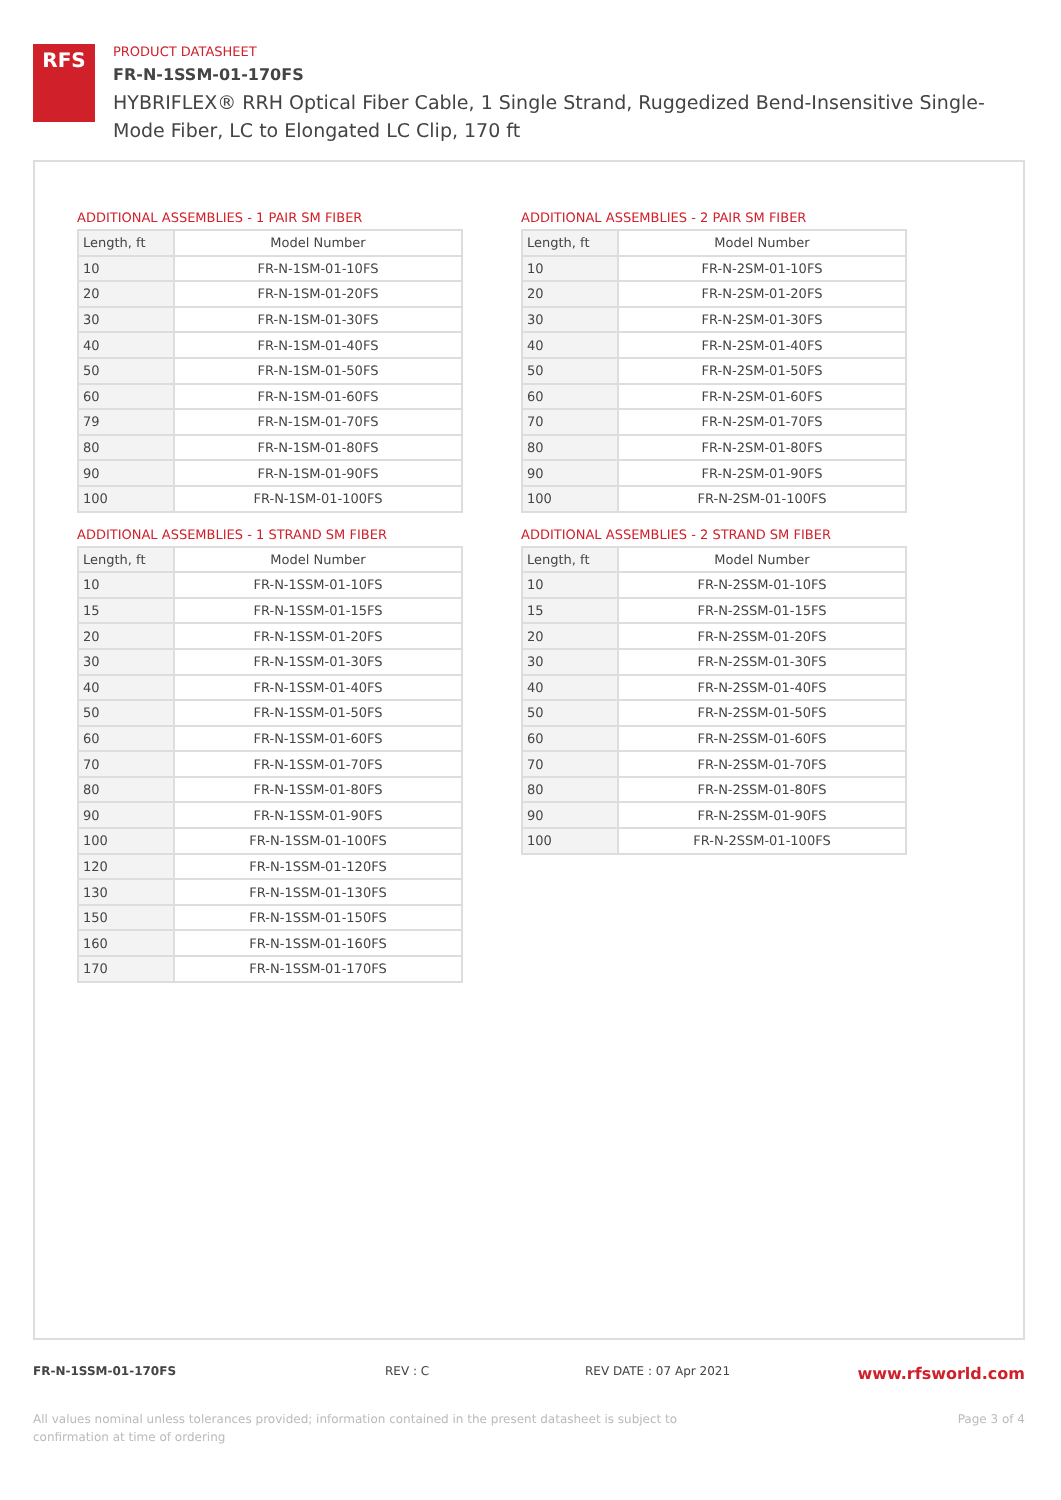RFS
PRODUCT DATASHEET
FR-N-1SSM-01-170FS
HYBRIFLEX® RRH Optical Fiber Cable, 1 Single Strand, Ruggedized Bend-Insensitive Single-Mode Fiber, LC to Elongated LC Clip, 170 ft
ADDITIONAL ASSEMBLIES - 1 PAIR SM FIBER
| Length, ft | Model Number |
| --- | --- |
| 10 | FR-N-1SM-01-10FS |
| 20 | FR-N-1SM-01-20FS |
| 30 | FR-N-1SM-01-30FS |
| 40 | FR-N-1SM-01-40FS |
| 50 | FR-N-1SM-01-50FS |
| 60 | FR-N-1SM-01-60FS |
| 79 | FR-N-1SM-01-70FS |
| 80 | FR-N-1SM-01-80FS |
| 90 | FR-N-1SM-01-90FS |
| 100 | FR-N-1SM-01-100FS |
ADDITIONAL ASSEMBLIES - 2 PAIR SM FIBER
| Length, ft | Model Number |
| --- | --- |
| 10 | FR-N-2SM-01-10FS |
| 20 | FR-N-2SM-01-20FS |
| 30 | FR-N-2SM-01-30FS |
| 40 | FR-N-2SM-01-40FS |
| 50 | FR-N-2SM-01-50FS |
| 60 | FR-N-2SM-01-60FS |
| 70 | FR-N-2SM-01-70FS |
| 80 | FR-N-2SM-01-80FS |
| 90 | FR-N-2SM-01-90FS |
| 100 | FR-N-2SM-01-100FS |
ADDITIONAL ASSEMBLIES - 1 STRAND SM FIBER
| Length, ft | Model Number |
| --- | --- |
| 10 | FR-N-1SSM-01-10FS |
| 15 | FR-N-1SSM-01-15FS |
| 20 | FR-N-1SSM-01-20FS |
| 30 | FR-N-1SSM-01-30FS |
| 40 | FR-N-1SSM-01-40FS |
| 50 | FR-N-1SSM-01-50FS |
| 60 | FR-N-1SSM-01-60FS |
| 70 | FR-N-1SSM-01-70FS |
| 80 | FR-N-1SSM-01-80FS |
| 90 | FR-N-1SSM-01-90FS |
| 100 | FR-N-1SSM-01-100FS |
| 120 | FR-N-1SSM-01-120FS |
| 130 | FR-N-1SSM-01-130FS |
| 150 | FR-N-1SSM-01-150FS |
| 160 | FR-N-1SSM-01-160FS |
| 170 | FR-N-1SSM-01-170FS |
ADDITIONAL ASSEMBLIES - 2 STRAND SM FIBER
| Length, ft | Model Number |
| --- | --- |
| 10 | FR-N-2SSM-01-10FS |
| 15 | FR-N-2SSM-01-15FS |
| 20 | FR-N-2SSM-01-20FS |
| 30 | FR-N-2SSM-01-30FS |
| 40 | FR-N-2SSM-01-40FS |
| 50 | FR-N-2SSM-01-50FS |
| 60 | FR-N-2SSM-01-60FS |
| 70 | FR-N-2SSM-01-70FS |
| 80 | FR-N-2SSM-01-80FS |
| 90 | FR-N-2SSM-01-90FS |
| 100 | FR-N-2SSM-01-100FS |
FR-N-1SSM-01-170FS REV : C REV DATE : 07 Apr 2021 www.rfsworld.com
All values nominal unless tolerances provided; information contained in the present datasheet is subject to confirmation at time of ordering Page 3 of 4